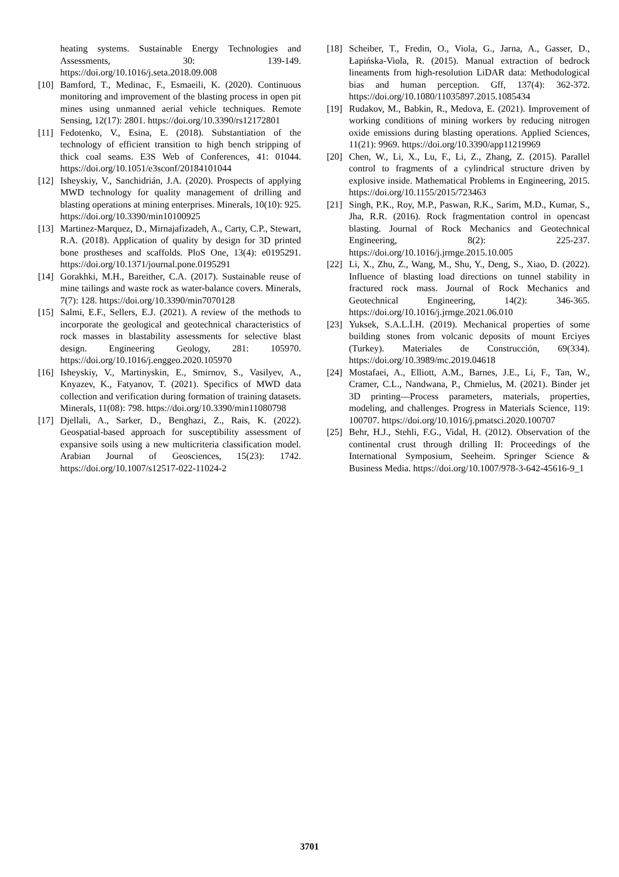heating systems. Sustainable Energy Technologies and Assessments, 30: 139-149. https://doi.org/10.1016/j.seta.2018.09.008
[10] Bamford, T., Medinac, F., Esmaeili, K. (2020). Continuous monitoring and improvement of the blasting process in open pit mines using unmanned aerial vehicle techniques. Remote Sensing, 12(17): 2801. https://doi.org/10.3390/rs12172801
[11] Fedotenko, V., Esina, E. (2018). Substantiation of the technology of efficient transition to high bench stripping of thick coal seams. E3S Web of Conferences, 41: 01044. https://doi.org/10.1051/e3sconf/20184101044
[12] Isheyskiy, V., Sanchidrián, J.A. (2020). Prospects of applying MWD technology for quality management of drilling and blasting operations at mining enterprises. Minerals, 10(10): 925. https://doi.org/10.3390/min10100925
[13] Martinez-Marquez, D., Mirnajafizadeh, A., Carty, C.P., Stewart, R.A. (2018). Application of quality by design for 3D printed bone prostheses and scaffolds. PloS One, 13(4): e0195291. https://doi.org/10.1371/journal.pone.0195291
[14] Gorakhki, M.H., Bareither, C.A. (2017). Sustainable reuse of mine tailings and waste rock as water-balance covers. Minerals, 7(7): 128. https://doi.org/10.3390/min7070128
[15] Salmi, E.F., Sellers, E.J. (2021). A review of the methods to incorporate the geological and geotechnical characteristics of rock masses in blastability assessments for selective blast design. Engineering Geology, 281: 105970. https://doi.org/10.1016/j.enggeo.2020.105970
[16] Isheyskiy, V., Martinyskin, E., Smirnov, S., Vasilyev, A., Knyazev, K., Fatyanov, T. (2021). Specifics of MWD data collection and verification during formation of training datasets. Minerals, 11(08): 798. https://doi.org/10.3390/min11080798
[17] Djellali, A., Sarker, D., Benghazi, Z., Rais, K. (2022). Geospatial-based approach for susceptibility assessment of expansive soils using a new multicriteria classification model. Arabian Journal of Geosciences, 15(23): 1742. https://doi.org/10.1007/s12517-022-11024-2
[18] Scheiber, T., Fredin, O., Viola, G., Jarna, A., Gasser, D., Łapińska-Viola, R. (2015). Manual extraction of bedrock lineaments from high-resolution LiDAR data: Methodological bias and human perception. Gff, 137(4): 362-372. https://doi.org/10.1080/11035897.2015.1085434
[19] Rudakov, M., Babkin, R., Medova, E. (2021). Improvement of working conditions of mining workers by reducing nitrogen oxide emissions during blasting operations. Applied Sciences, 11(21): 9969. https://doi.org/10.3390/app11219969
[20] Chen, W., Li, X., Lu, F., Li, Z., Zhang, Z. (2015). Parallel control to fragments of a cylindrical structure driven by explosive inside. Mathematical Problems in Engineering, 2015. https://doi.org/10.1155/2015/723463
[21] Singh, P.K., Roy, M.P., Paswan, R.K., Sarim, M.D., Kumar, S., Jha, R.R. (2016). Rock fragmentation control in opencast blasting. Journal of Rock Mechanics and Geotechnical Engineering, 8(2): 225-237. https://doi.org/10.1016/j.jrmge.2015.10.005
[22] Li, X., Zhu, Z., Wang, M., Shu, Y., Deng, S., Xiao, D. (2022). Influence of blasting load directions on tunnel stability in fractured rock mass. Journal of Rock Mechanics and Geotechnical Engineering, 14(2): 346-365. https://doi.org/10.1016/j.jrmge.2021.06.010
[23] Yuksek, S.A.L.İ.H. (2019). Mechanical properties of some building stones from volcanic deposits of mount Erciyes (Turkey). Materiales de Construcción, 69(334). https://doi.org/10.3989/mc.2019.04618
[24] Mostafaei, A., Elliott, A.M., Barnes, J.E., Li, F., Tan, W., Cramer, C.L., Nandwana, P., Chmielus, M. (2021). Binder jet 3D printing—Process parameters, materials, properties, modeling, and challenges. Progress in Materials Science, 119: 100707. https://doi.org/10.1016/j.pmatsci.2020.100707
[25] Behr, H.J., Stehli, F.G., Vidal, H. (2012). Observation of the continental crust through drilling II: Proceedings of the International Symposium, Seeheim. Springer Science & Business Media. https://doi.org/10.1007/978-3-642-45616-9_1
3701